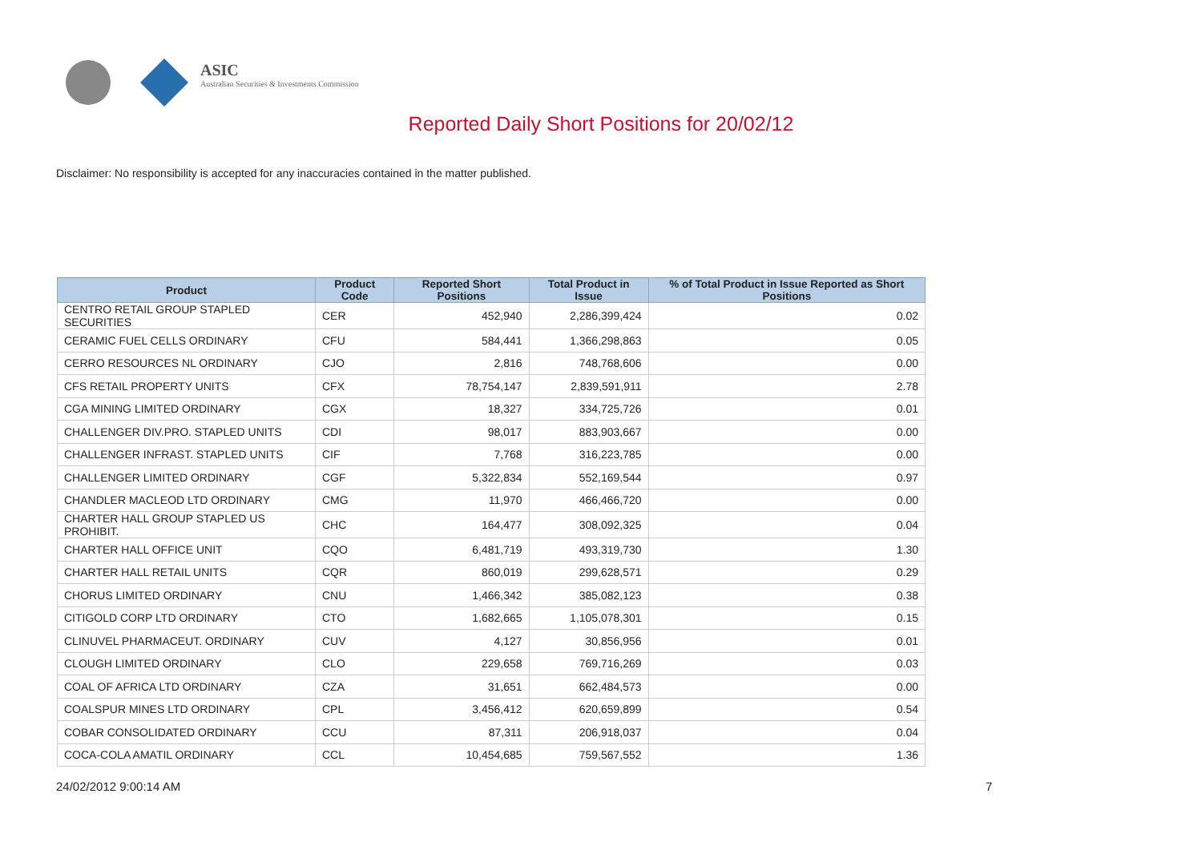ASIC
Australian Securities & Investments Commission
Reported Daily Short Positions for 20/02/12
Disclaimer: No responsibility is accepted for any inaccuracies contained in the matter published.
| Product | Product Code | Reported Short Positions | Total Product in Issue | % of Total Product in Issue Reported as Short Positions |
| --- | --- | --- | --- | --- |
| CENTRO RETAIL GROUP STAPLED SECURITIES | CER | 452,940 | 2,286,399,424 | 0.02 |
| CERAMIC FUEL CELLS ORDINARY | CFU | 584,441 | 1,366,298,863 | 0.05 |
| CERRO RESOURCES NL ORDINARY | CJO | 2,816 | 748,768,606 | 0.00 |
| CFS RETAIL PROPERTY UNITS | CFX | 78,754,147 | 2,839,591,911 | 2.78 |
| CGA MINING LIMITED ORDINARY | CGX | 18,327 | 334,725,726 | 0.01 |
| CHALLENGER DIV.PRO. STAPLED UNITS | CDI | 98,017 | 883,903,667 | 0.00 |
| CHALLENGER INFRAST. STAPLED UNITS | CIF | 7,768 | 316,223,785 | 0.00 |
| CHALLENGER LIMITED ORDINARY | CGF | 5,322,834 | 552,169,544 | 0.97 |
| CHANDLER MACLEOD LTD ORDINARY | CMG | 11,970 | 466,466,720 | 0.00 |
| CHARTER HALL GROUP STAPLED US PROHIBIT. | CHC | 164,477 | 308,092,325 | 0.04 |
| CHARTER HALL OFFICE UNIT | CQO | 6,481,719 | 493,319,730 | 1.30 |
| CHARTER HALL RETAIL UNITS | CQR | 860,019 | 299,628,571 | 0.29 |
| CHORUS LIMITED ORDINARY | CNU | 1,466,342 | 385,082,123 | 0.38 |
| CITIGOLD CORP LTD ORDINARY | CTO | 1,682,665 | 1,105,078,301 | 0.15 |
| CLINUVEL PHARMACEUT. ORDINARY | CUV | 4,127 | 30,856,956 | 0.01 |
| CLOUGH LIMITED ORDINARY | CLO | 229,658 | 769,716,269 | 0.03 |
| COAL OF AFRICA LTD ORDINARY | CZA | 31,651 | 662,484,573 | 0.00 |
| COALSPUR MINES LTD ORDINARY | CPL | 3,456,412 | 620,659,899 | 0.54 |
| COBAR CONSOLIDATED ORDINARY | CCU | 87,311 | 206,918,037 | 0.04 |
| COCA-COLA AMATIL ORDINARY | CCL | 10,454,685 | 759,567,552 | 1.36 |
24/02/2012 9:00:14 AM 7